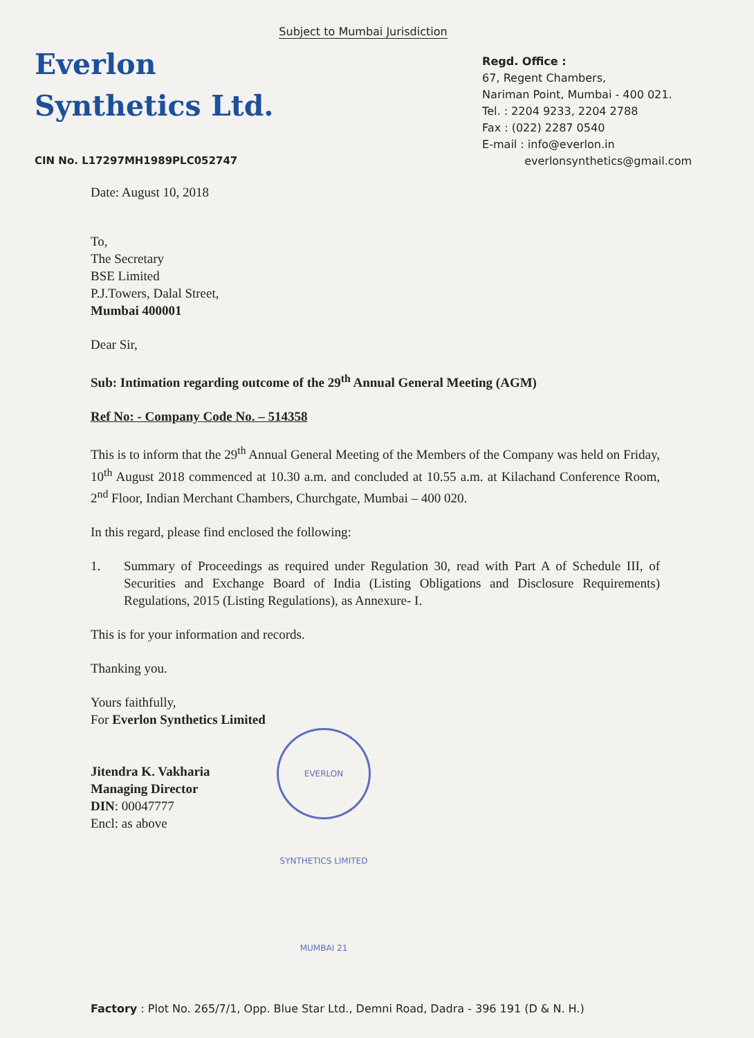Subject to Mumbai Jurisdiction
Everlon
Synthetics Ltd.
CIN No. L17297MH1989PLC052747
Regd. Office :
67, Regent Chambers,
Nariman Point, Mumbai - 400 021.
Tel. : 2204 9233, 2204 2788
Fax : (022) 2287 0540
E-mail : info@everlon.in
everlonsynthetics@gmail.com
Date: August 10, 2018
To,
The Secretary
BSE Limited
P.J.Towers, Dalal Street,
Mumbai 400001
Dear Sir,
Sub: Intimation regarding outcome of the 29<sup>th</sup> Annual General Meeting (AGM)
Ref No: - Company Code No. – 514358
This is to inform that the 29<sup>th</sup> Annual General Meeting of the Members of the Company was held on Friday, 10<sup>th</sup> August 2018 commenced at 10.30 a.m. and concluded at 10.55 a.m. at Kilachand Conference Room, 2<sup>nd</sup> Floor, Indian Merchant Chambers, Churchgate, Mumbai – 400 020.
In this regard, please find enclosed the following:
1. Summary of Proceedings as required under Regulation 30, read with Part A of Schedule III, of Securities and Exchange Board of India (Listing Obligations and Disclosure Requirements) Regulations, 2015 (Listing Regulations), as Annexure- I.
This is for your information and records.
Thanking you.
Yours faithfully,
For Everlon Synthetics Limited
Jitendra K. Vakharia
Managing Director
DIN: 00047777
Encl: as above
EVERLON SYNTHETICS LIMITED MUMBAI 21
Factory : Plot No. 265/7/1, Opp. Blue Star Ltd., Demni Road, Dadra - 396 191 (D & N. H.)